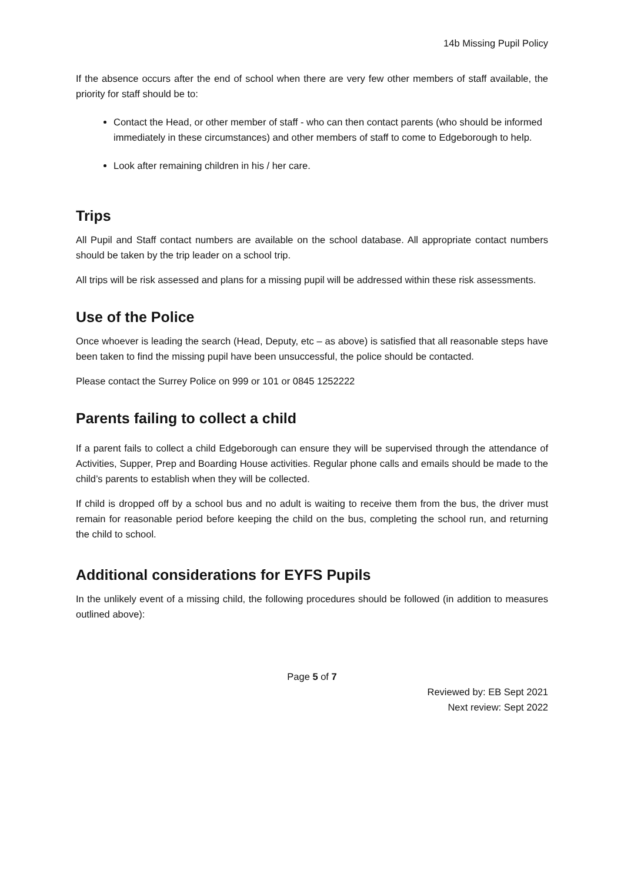14b Missing Pupil Policy
If the absence occurs after the end of school when there are very few other members of staff available, the priority for staff should be to:
Contact the Head, or other member of staff - who can then contact parents (who should be informed immediately in these circumstances) and other members of staff to come to Edgeborough to help.
Look after remaining children in his / her care.
Trips
All Pupil and Staff contact numbers are available on the school database. All appropriate contact numbers should be taken by the trip leader on a school trip.
All trips will be risk assessed and plans for a missing pupil will be addressed within these risk assessments.
Use of the Police
Once whoever is leading the search (Head, Deputy, etc – as above) is satisfied that all reasonable steps have been taken to find the missing pupil have been unsuccessful, the police should be contacted.
Please contact the Surrey Police on 999 or 101 or 0845 1252222
Parents failing to collect a child
If a parent fails to collect a child Edgeborough can ensure they will be supervised through the attendance of Activities, Supper, Prep and Boarding House activities. Regular phone calls and emails should be made to the child’s parents to establish when they will be collected.
If child is dropped off by a school bus and no adult is waiting to receive them from the bus, the driver must remain for reasonable period before keeping the child on the bus, completing the school run, and returning the child to school.
Additional considerations for EYFS Pupils
In the unlikely event of a missing child, the following procedures should be followed (in addition to measures outlined above):
Page 5 of 7
Reviewed by: EB Sept 2021
Next review: Sept 2022